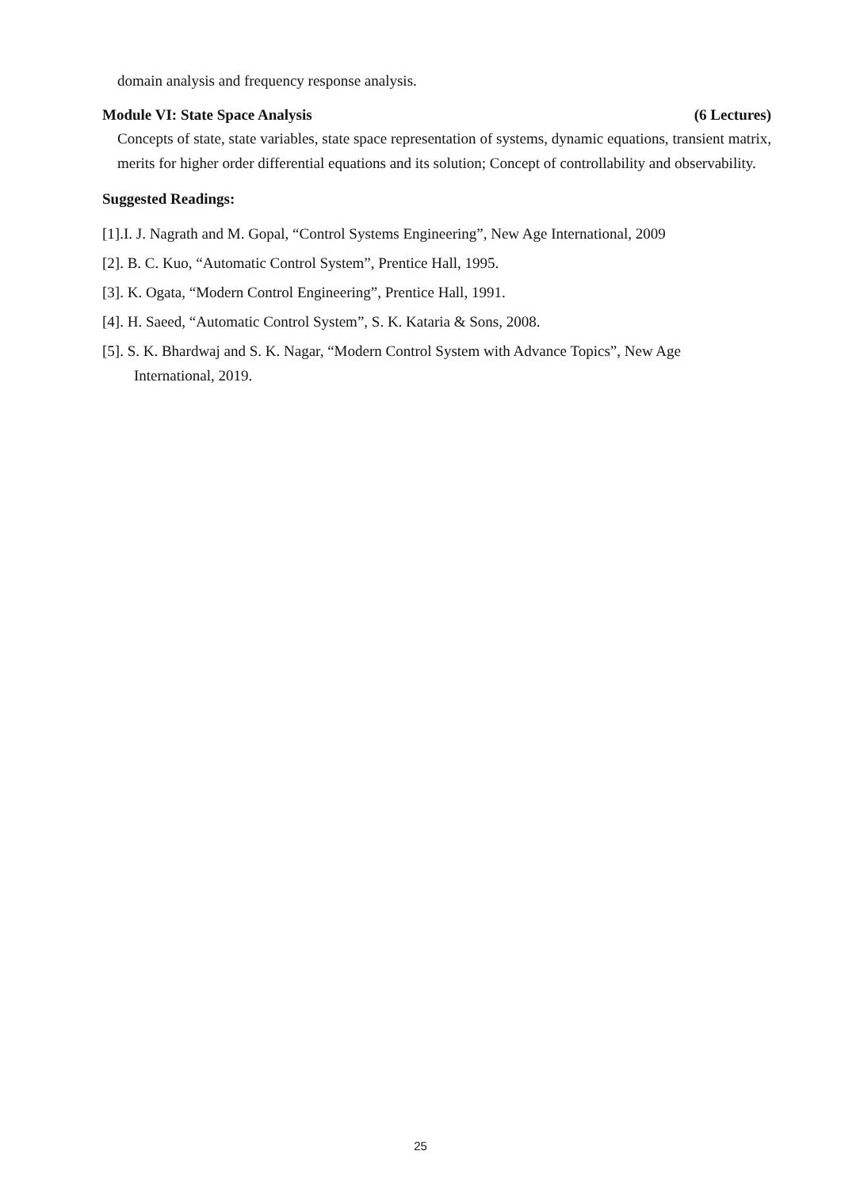domain analysis and frequency response analysis.
Module VI: State Space Analysis (6 Lectures)
Concepts of state, state variables, state space representation of systems, dynamic equations, transient matrix, merits for higher order differential equations and its solution; Concept of controllability and observability.
Suggested Readings:
[1].I. J. Nagrath and M. Gopal, “Control Systems Engineering”, New Age International, 2009
[2]. B. C. Kuo, “Automatic Control System”, Prentice Hall, 1995.
[3]. K. Ogata, “Modern Control Engineering”, Prentice Hall, 1991.
[4]. H. Saeed, “Automatic Control System”, S. K. Kataria & Sons, 2008.
[5]. S. K. Bhardwaj and S. K. Nagar, “Modern Control System with Advance Topics”, New Age
International, 2019.
25